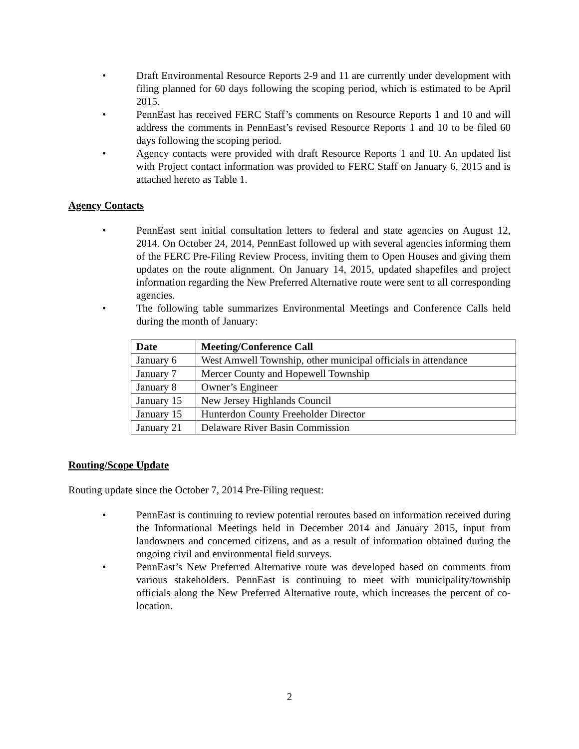• Draft Environmental Resource Reports 2-9 and 11 are currently under development with filing planned for 60 days following the scoping period, which is estimated to be April 2015.
• PennEast has received FERC Staff’s comments on Resource Reports 1 and 10 and will address the comments in PennEast’s revised Resource Reports 1 and 10 to be filed 60 days following the scoping period.
• Agency contacts were provided with draft Resource Reports 1 and 10. An updated list with Project contact information was provided to FERC Staff on January 6, 2015 and is attached hereto as Table 1.
Agency Contacts
• PennEast sent initial consultation letters to federal and state agencies on August 12, 2014. On October 24, 2014, PennEast followed up with several agencies informing them of the FERC Pre-Filing Review Process, inviting them to Open Houses and giving them updates on the route alignment. On January 14, 2015, updated shapefiles and project information regarding the New Preferred Alternative route were sent to all corresponding agencies.
• The following table summarizes Environmental Meetings and Conference Calls held during the month of January:
| Date | Meeting/Conference Call |
| --- | --- |
| January 6 | West Amwell Township, other municipal officials in attendance |
| January 7 | Mercer County and Hopewell Township |
| January 8 | Owner’s Engineer |
| January 15 | New Jersey Highlands Council |
| January 15 | Hunterdon County Freeholder Director |
| January 21 | Delaware River Basin Commission |
Routing/Scope Update
Routing update since the October 7, 2014 Pre-Filing request:
• PennEast is continuing to review potential reroutes based on information received during the Informational Meetings held in December 2014 and January 2015, input from landowners and concerned citizens, and as a result of information obtained during the ongoing civil and environmental field surveys.
• PennEast’s New Preferred Alternative route was developed based on comments from various stakeholders. PennEast is continuing to meet with municipality/township officials along the New Preferred Alternative route, which increases the percent of co-location.
2